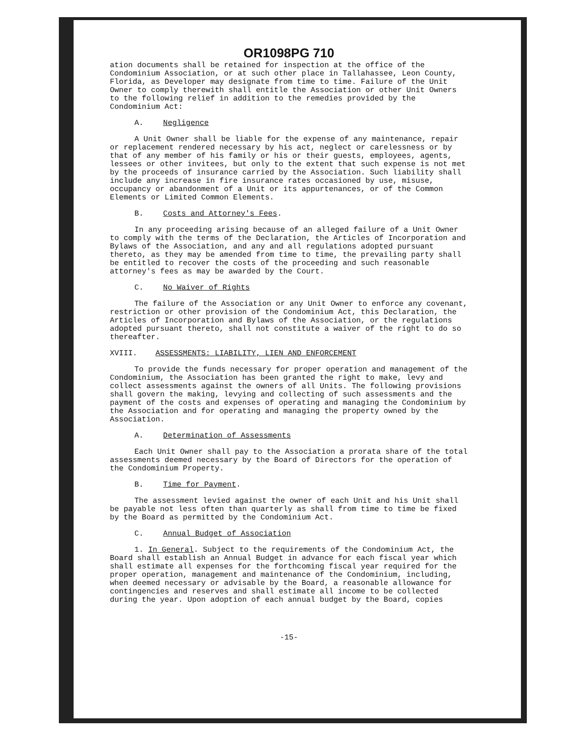OR1098PG 710
ation documents shall be retained for inspection at the office of the Condominium Association, or at such other place in Tallahassee, Leon County, Florida, as Developer may designate from time to time. Failure of the Unit Owner to comply therewith shall entitle the Association or other Unit Owners to the following relief in addition to the remedies provided by the Condominium Act:
A. Negligence
A Unit Owner shall be liable for the expense of any maintenance, repair or replacement rendered necessary by his act, neglect or carelessness or by that of any member of his family or his or their guests, employees, agents, lessees or other invitees, but only to the extent that such expense is not met by the proceeds of insurance carried by the Association. Such liability shall include any increase in fire insurance rates occasioned by use, misuse, occupancy or abandonment of a Unit or its appurtenances, or of the Common Elements or Limited Common Elements.
B. Costs and Attorney's Fees.
In any proceeding arising because of an alleged failure of a Unit Owner to comply with the terms of the Declaration, the Articles of Incorporation and Bylaws of the Association, and any and all regulations adopted pursuant thereto, as they may be amended from time to time, the prevailing party shall be entitled to recover the costs of the proceeding and such reasonable attorney's fees as may be awarded by the Court.
C. No Waiver of Rights
The failure of the Association or any Unit Owner to enforce any covenant, restriction or other provision of the Condominium Act, this Declaration, the Articles of Incorporation and Bylaws of the Association, or the regulations adopted pursuant thereto, shall not constitute a waiver of the right to do so thereafter.
XVIII. ASSESSMENTS: LIABILITY, LIEN AND ENFORCEMENT
To provide the funds necessary for proper operation and management of the Condominium, the Association has been granted the right to make, levy and collect assessments against the owners of all Units. The following provisions shall govern the making, levying and collecting of such assessments and the payment of the costs and expenses of operating and managing the Condominium by the Association and for operating and managing the property owned by the Association.
A. Determination of Assessments
Each Unit Owner shall pay to the Association a prorata share of the total assessments deemed necessary by the Board of Directors for the operation of the Condominium Property.
B. Time for Payment.
The assessment levied against the owner of each Unit and his Unit shall be payable not less often than quarterly as shall from time to time be fixed by the Board as permitted by the Condominium Act.
C. Annual Budget of Association
1. In General. Subject to the requirements of the Condominium Act, the Board shall establish an Annual Budget in advance for each fiscal year which shall estimate all expenses for the forthcoming fiscal year required for the proper operation, management and maintenance of the Condominium, including, when deemed necessary or advisable by the Board, a reasonable allowance for contingencies and reserves and shall estimate all income to be collected during the year. Upon adoption of each annual budget by the Board, copies
-15-